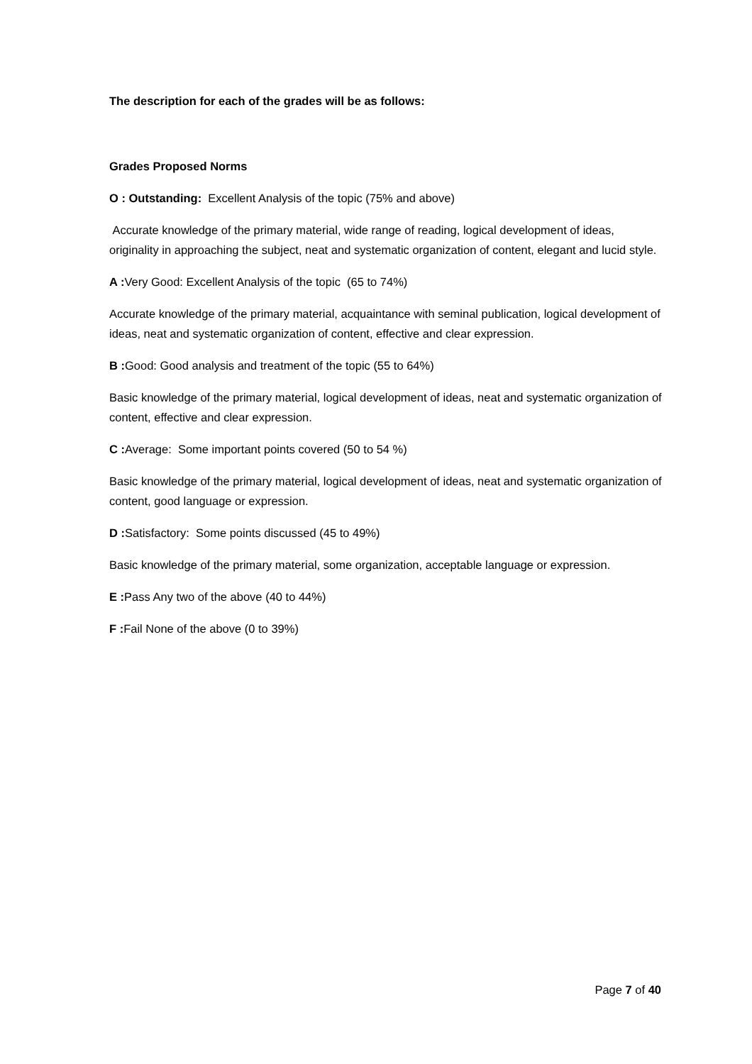The description for each of the grades will be as follows:
Grades Proposed Norms
O : Outstanding: Excellent Analysis of the topic (75% and above)
Accurate knowledge of the primary material, wide range of reading, logical development of ideas, originality in approaching the subject, neat and systematic organization of content, elegant and lucid style.
A : Very Good: Excellent Analysis of the topic (65 to 74%)
Accurate knowledge of the primary material, acquaintance with seminal publication, logical development of ideas, neat and systematic organization of content, effective and clear expression.
B : Good: Good analysis and treatment of the topic (55 to 64%)
Basic knowledge of the primary material, logical development of ideas, neat and systematic organization of content, effective and clear expression.
C : Average: Some important points covered (50 to 54 %)
Basic knowledge of the primary material, logical development of ideas, neat and systematic organization of content, good language or expression.
D : Satisfactory: Some points discussed (45 to 49%)
Basic knowledge of the primary material, some organization, acceptable language or expression.
E : Pass Any two of the above (40 to 44%)
F : Fail None of the above (0 to 39%)
Page 7 of 40